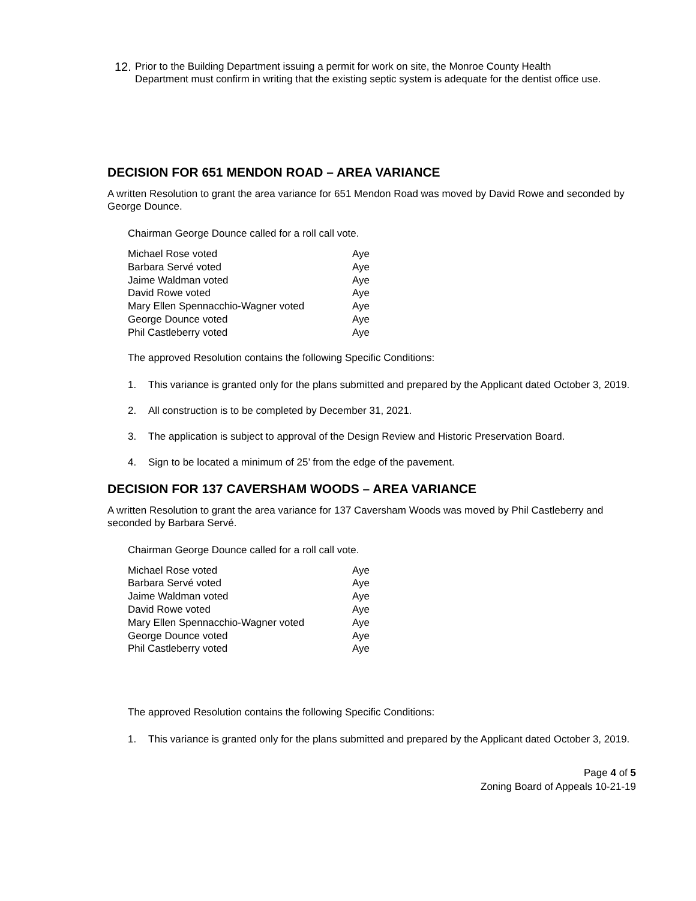12.
Prior to the Building Department issuing a permit for work on site, the Monroe County Health Department must confirm in writing that the existing septic system is adequate for the dentist office use.
DECISION FOR 651 MENDON ROAD – AREA VARIANCE
A written Resolution to grant the area variance for 651 Mendon Road was moved by David Rowe and seconded by George Dounce.
Chairman George Dounce called for a roll call vote.
| Michael Rose voted | Aye |
| Barbara Servé voted | Aye |
| Jaime Waldman voted | Aye |
| David Rowe voted | Aye |
| Mary Ellen Spennacchio-Wagner voted | Aye |
| George Dounce voted | Aye |
| Phil Castleberry voted | Aye |
The approved Resolution contains the following Specific Conditions:
1. This variance is granted only for the plans submitted and prepared by the Applicant dated October 3, 2019.
2. All construction is to be completed by December 31, 2021.
3. The application is subject to approval of the Design Review and Historic Preservation Board.
4. Sign to be located a minimum of 25’ from the edge of the pavement.
DECISION FOR 137 CAVERSHAM WOODS – AREA VARIANCE
A written Resolution to grant the area variance for 137 Caversham Woods was moved by Phil Castleberry and seconded by Barbara Servé.
Chairman George Dounce called for a roll call vote.
| Michael Rose voted | Aye |
| Barbara Servé voted | Aye |
| Jaime Waldman voted | Aye |
| David Rowe voted | Aye |
| Mary Ellen Spennacchio-Wagner voted | Aye |
| George Dounce voted | Aye |
| Phil Castleberry voted | Aye |
The approved Resolution contains the following Specific Conditions:
1. This variance is granted only for the plans submitted and prepared by the Applicant dated October 3, 2019.
Page 4 of 5
Zoning Board of Appeals 10-21-19